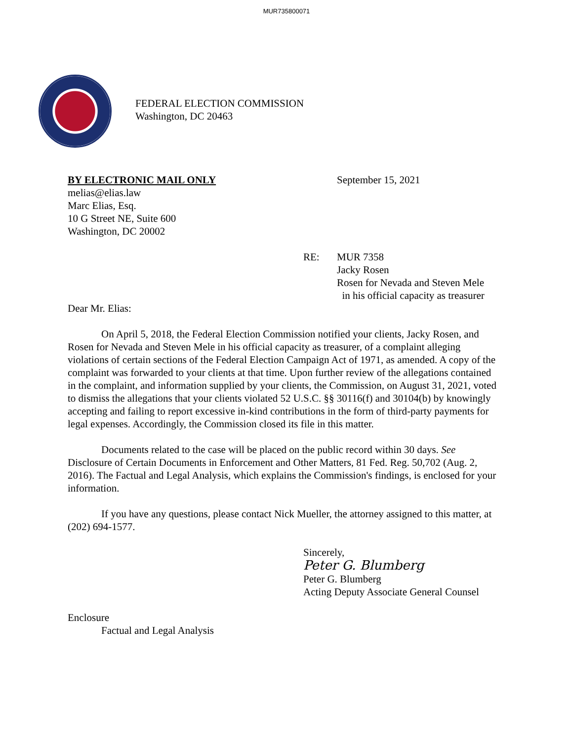MUR735800071
FEDERAL ELECTION COMMISSION
Washington, DC 20463
BY ELECTRONIC MAIL ONLY
melias@elias.law
Marc Elias, Esq.
10 G Street NE, Suite 600
Washington, DC 20002
September 15, 2021
RE: MUR 7358
Jacky Rosen
Rosen for Nevada and Steven Mele
in his official capacity as treasurer
Dear Mr. Elias:
On April 5, 2018, the Federal Election Commission notified your clients, Jacky Rosen, and Rosen for Nevada and Steven Mele in his official capacity as treasurer, of a complaint alleging violations of certain sections of the Federal Election Campaign Act of 1971, as amended. A copy of the complaint was forwarded to your clients at that time. Upon further review of the allegations contained in the complaint, and information supplied by your clients, the Commission, on August 31, 2021, voted to dismiss the allegations that your clients violated 52 U.S.C. §§ 30116(f) and 30104(b) by knowingly accepting and failing to report excessive in-kind contributions in the form of third-party payments for legal expenses. Accordingly, the Commission closed its file in this matter.
Documents related to the case will be placed on the public record within 30 days. See Disclosure of Certain Documents in Enforcement and Other Matters, 81 Fed. Reg. 50,702 (Aug. 2, 2016). The Factual and Legal Analysis, which explains the Commission's findings, is enclosed for your information.
If you have any questions, please contact Nick Mueller, the attorney assigned to this matter, at (202) 694-1577.
Sincerely,
Peter G. Blumberg
Peter G. Blumberg
Acting Deputy Associate General Counsel
Enclosure
Factual and Legal Analysis